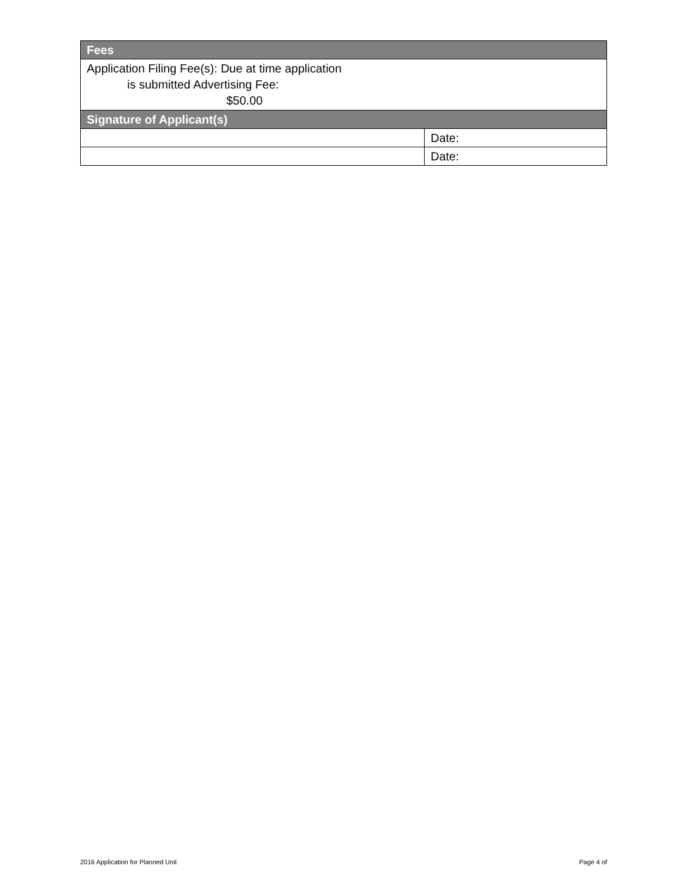| Fees | |
| --- | --- |
| Application Filing Fee(s): Due at time application is submitted Advertising Fee: $50.00 | |
| Signature of Applicant(s) | |
| | Date: |
| | Date: |
2016 Application for Planned Unit
Page 4 of